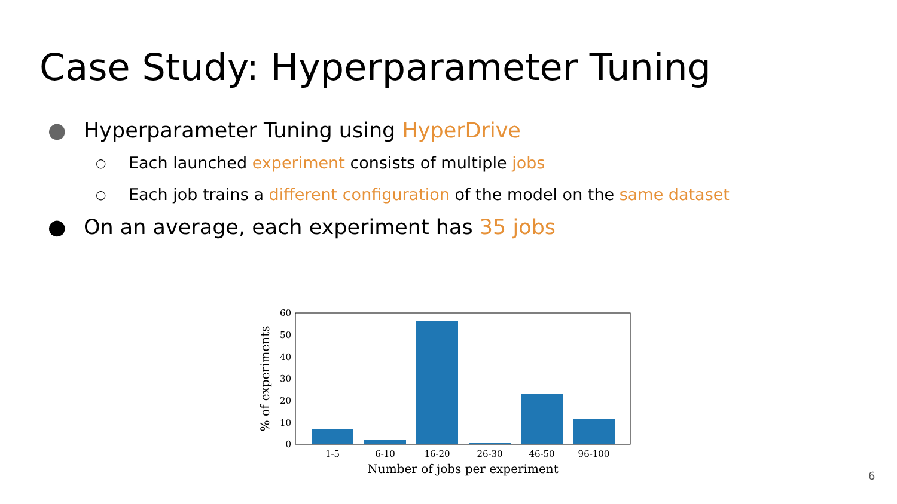Case Study: Hyperparameter Tuning
● Hyperparameter Tuning using HyperDrive
○ Each launched experiment consists of multiple jobs
○ Each job trains a different configuration of the model on the same dataset
● On an average, each experiment has 35 jobs
0
10
20
30
40
50
60
1-5
6-10
16-20
26-30
46-50
96-100
Number of jobs per experiment
% of experiments
6